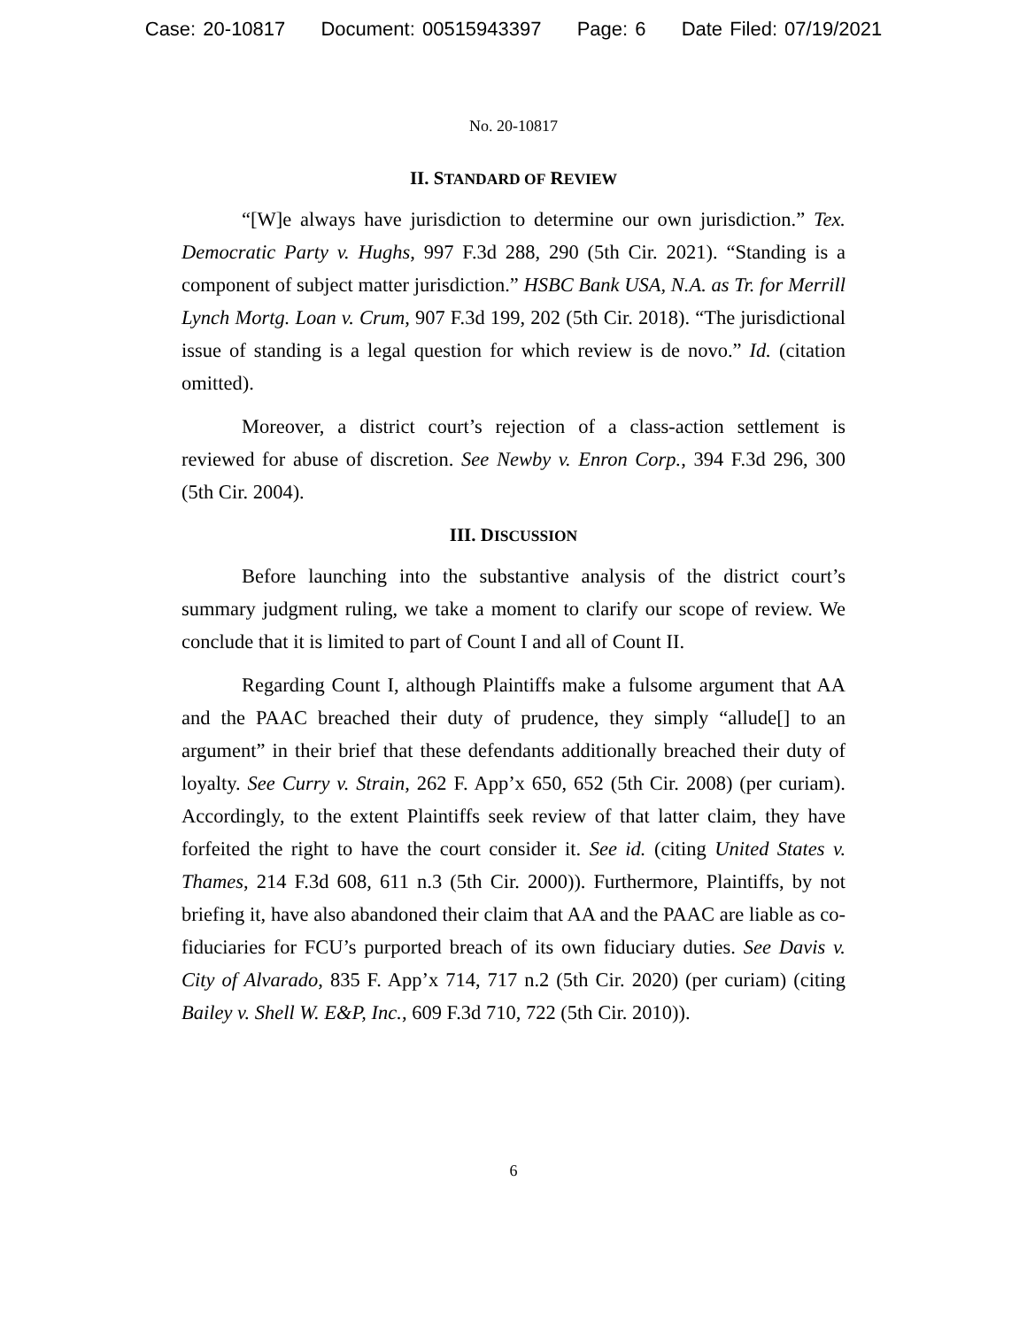Case: 20-10817 Document: 00515943397 Page: 6 Date Filed: 07/19/2021
No. 20-10817
II. STANDARD OF REVIEW
“[W]e always have jurisdiction to determine our own jurisdiction.” Tex. Democratic Party v. Hughs, 997 F.3d 288, 290 (5th Cir. 2021). “Standing is a component of subject matter jurisdiction.” HSBC Bank USA, N.A. as Tr. for Merrill Lynch Mortg. Loan v. Crum, 907 F.3d 199, 202 (5th Cir. 2018). “The jurisdictional issue of standing is a legal question for which review is de novo.” Id. (citation omitted).
Moreover, a district court’s rejection of a class-action settlement is reviewed for abuse of discretion. See Newby v. Enron Corp., 394 F.3d 296, 300 (5th Cir. 2004).
III. DISCUSSION
Before launching into the substantive analysis of the district court’s summary judgment ruling, we take a moment to clarify our scope of review. We conclude that it is limited to part of Count I and all of Count II.
Regarding Count I, although Plaintiffs make a fulsome argument that AA and the PAAC breached their duty of prudence, they simply “allude[] to an argument” in their brief that these defendants additionally breached their duty of loyalty. See Curry v. Strain, 262 F. App’x 650, 652 (5th Cir. 2008) (per curiam). Accordingly, to the extent Plaintiffs seek review of that latter claim, they have forfeited the right to have the court consider it. See id. (citing United States v. Thames, 214 F.3d 608, 611 n.3 (5th Cir. 2000)). Furthermore, Plaintiffs, by not briefing it, have also abandoned their claim that AA and the PAAC are liable as co-fiduciaries for FCU’s purported breach of its own fiduciary duties. See Davis v. City of Alvarado, 835 F. App’x 714, 717 n.2 (5th Cir. 2020) (per curiam) (citing Bailey v. Shell W. E&P, Inc., 609 F.3d 710, 722 (5th Cir. 2010)).
6